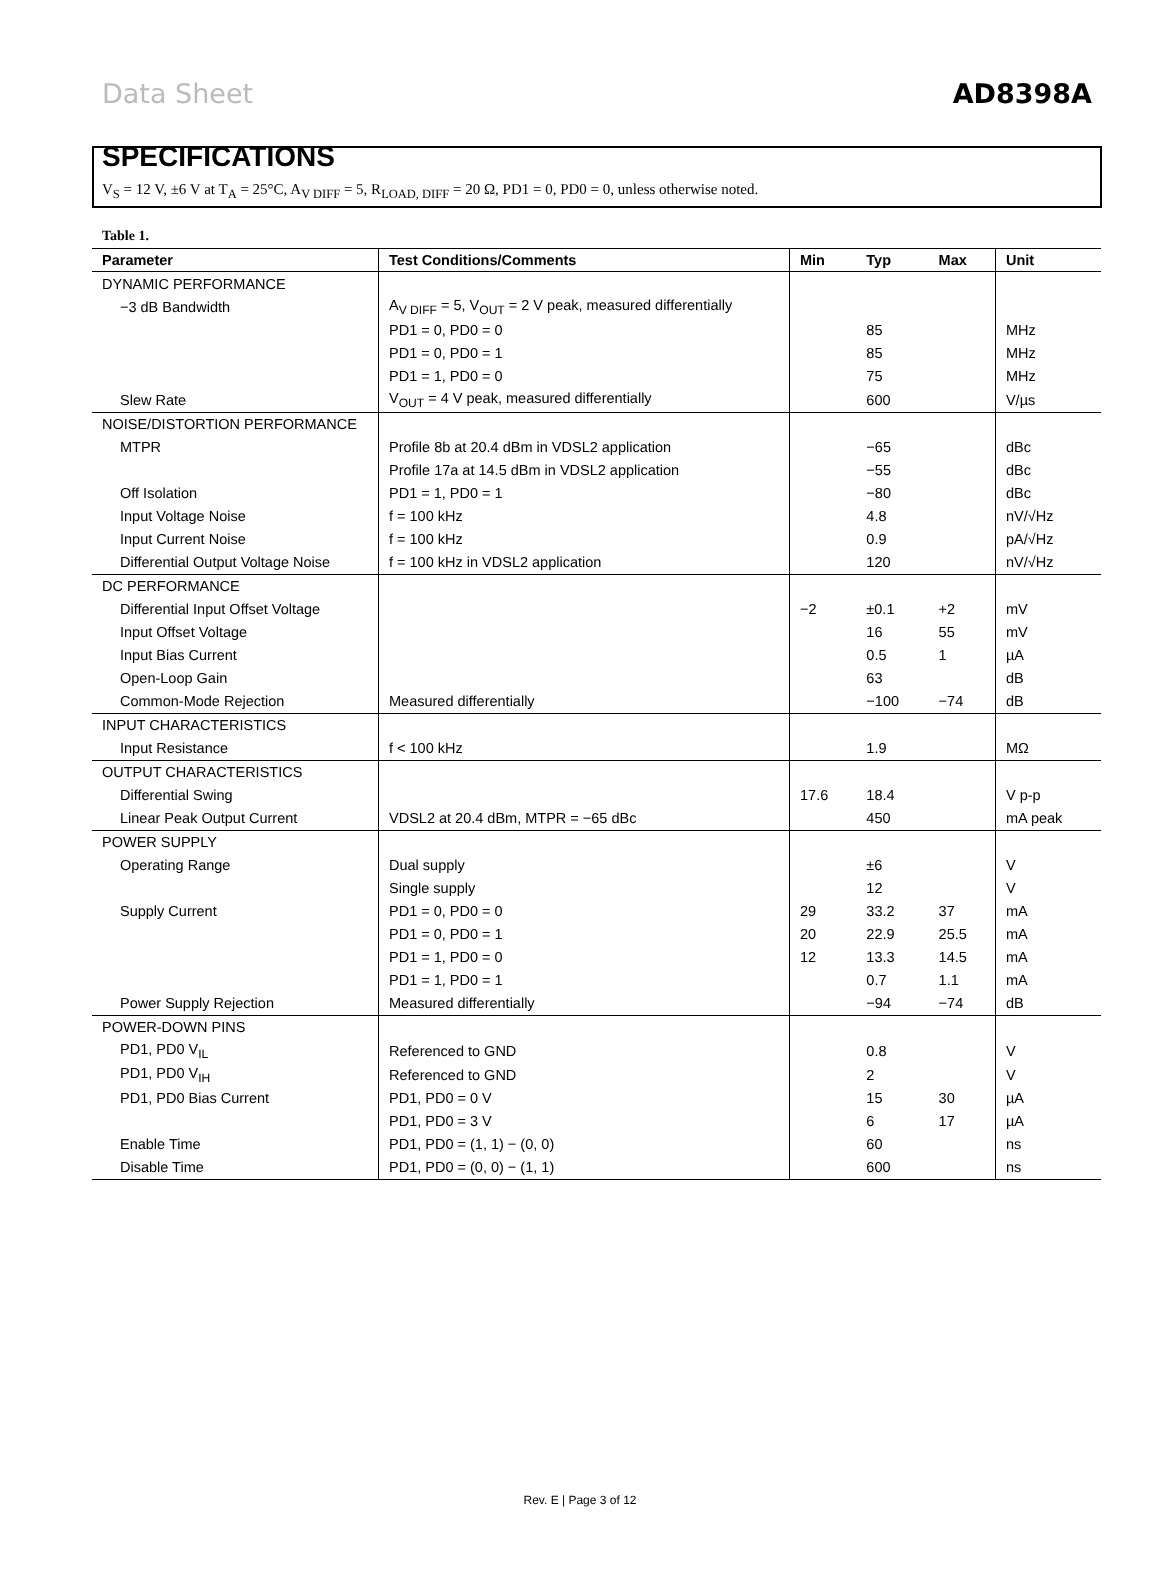Data Sheet AD8398A
SPECIFICATIONS
V<sub>S</sub> = 12 V, ±6 V at T<sub>A</sub> = 25°C, A<sub>V DIFF</sub> = 5, R<sub>LOAD, DIFF</sub> = 20 Ω, PD1 = 0, PD0 = 0, unless otherwise noted.
Table 1.
| Parameter | Test Conditions/Comments | Min | Typ | Max | Unit |
| --- | --- | --- | --- | --- | --- |
| DYNAMIC PERFORMANCE | | | | | |
| −3 dB Bandwidth | A<sub>V DIFF</sub> = 5, V<sub>OUT</sub> = 2 V peak, measured differentially | | | | |
| | PD1 = 0, PD0 = 0 | | 85 | | MHz |
| | PD1 = 0, PD0 = 1 | | 85 | | MHz |
| | PD1 = 1, PD0 = 0 | | 75 | | MHz |
| Slew Rate | V<sub>OUT</sub> = 4 V peak, measured differentially | | 600 | | V/µs |
| NOISE/DISTORTION PERFORMANCE | | | | | |
| MTPR | Profile 8b at 20.4 dBm in VDSL2 application | | −65 | | dBc |
| | Profile 17a at 14.5 dBm in VDSL2 application | | −55 | | dBc |
| Off Isolation | PD1 = 1, PD0 = 1 | | −80 | | dBc |
| Input Voltage Noise | f = 100 kHz | | 4.8 | | nV/√Hz |
| Input Current Noise | f = 100 kHz | | 0.9 | | pA/√Hz |
| Differential Output Voltage Noise | f = 100 kHz in VDSL2 application | | 120 | | nV/√Hz |
| DC PERFORMANCE | | | | | |
| Differential Input Offset Voltage | | −2 | ±0.1 | +2 | mV |
| Input Offset Voltage | | | 16 | 55 | mV |
| Input Bias Current | | | 0.5 | 1 | µA |
| Open-Loop Gain | | | 63 | | dB |
| Common-Mode Rejection | Measured differentially | | −100 | −74 | dB |
| INPUT CHARACTERISTICS | | | | | |
| Input Resistance | f < 100 kHz | | 1.9 | | MΩ |
| OUTPUT CHARACTERISTICS | | | | | |
| Differential Swing | | 17.6 | 18.4 | | V p-p |
| Linear Peak Output Current | VDSL2 at 20.4 dBm, MTPR = −65 dBc | | 450 | | mA peak |
| POWER SUPPLY | | | | | |
| Operating Range | Dual supply | | ±6 | | V |
| | Single supply | | 12 | | V |
| Supply Current | PD1 = 0, PD0 = 0 | 29 | 33.2 | 37 | mA |
| | PD1 = 0, PD0 = 1 | 20 | 22.9 | 25.5 | mA |
| | PD1 = 1, PD0 = 0 | 12 | 13.3 | 14.5 | mA |
| | PD1 = 1, PD0 = 1 | | 0.7 | 1.1 | mA |
| Power Supply Rejection | Measured differentially | | −94 | −74 | dB |
| POWER-DOWN PINS | | | | | |
| PD1, PD0 V<sub>IL</sub> | Referenced to GND | | 0.8 | | V |
| PD1, PD0 V<sub>IH</sub> | Referenced to GND | | 2 | | V |
| PD1, PD0 Bias Current | PD1, PD0 = 0 V | | 15 | 30 | µA |
| | PD1, PD0 = 3 V | | 6 | 17 | µA |
| Enable Time | PD1, PD0 = (1, 1) − (0, 0) | | 60 | | ns |
| Disable Time | PD1, PD0 = (0, 0) − (1, 1) | | 600 | | ns |
Rev. E | Page 3 of 12